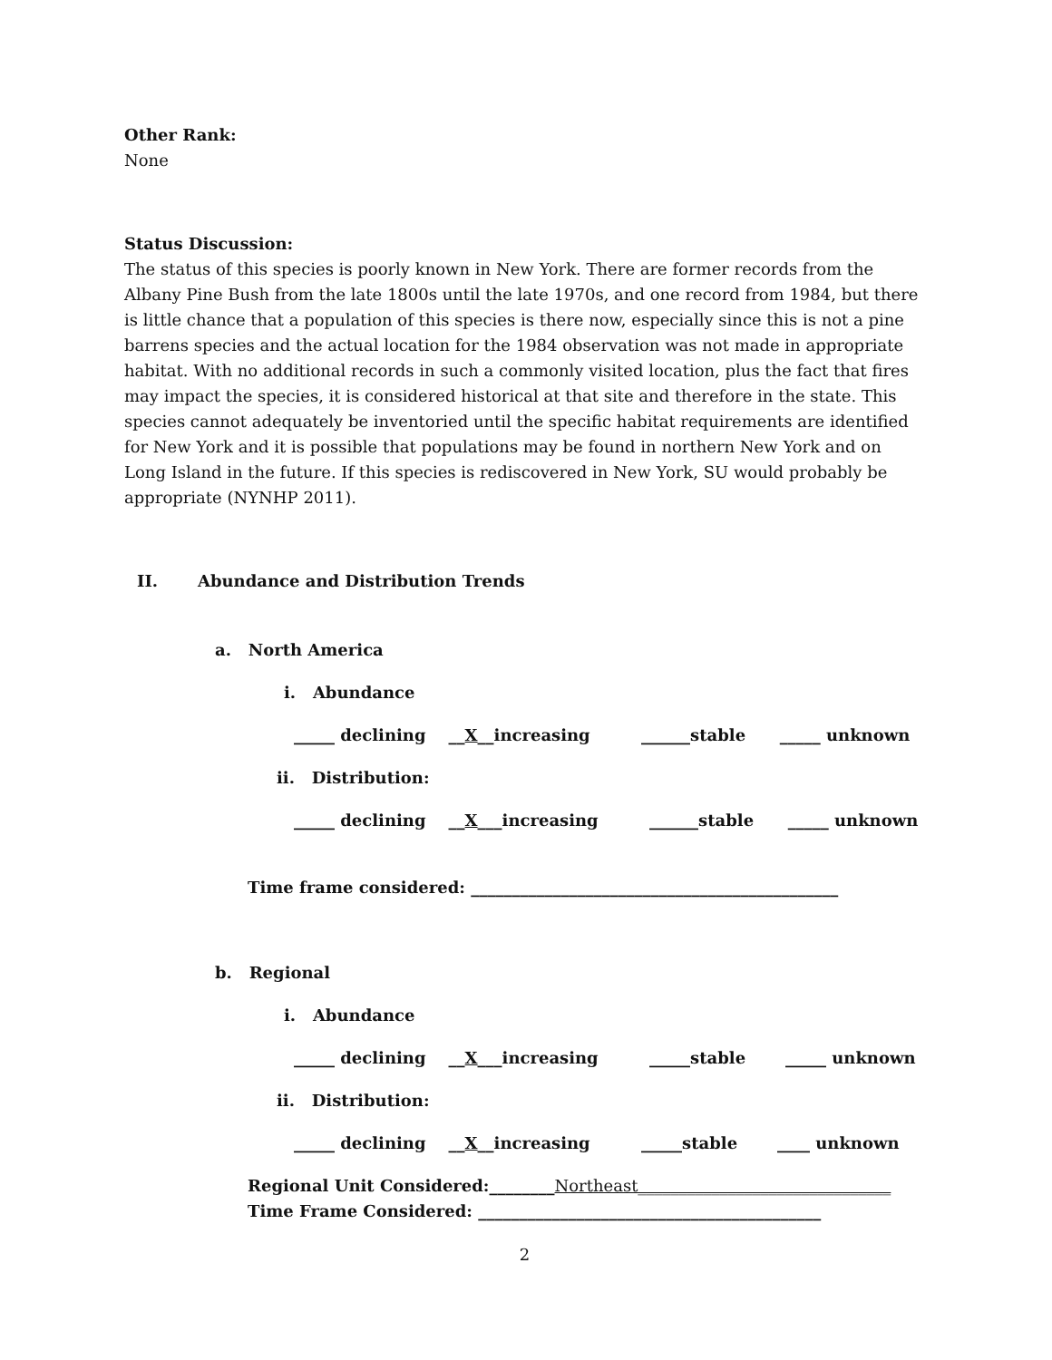Other Rank:
None
Status Discussion:
The status of this species is poorly known in New York. There are former records from the Albany Pine Bush from the late 1800s until the late 1970s, and one record from 1984, but there is little chance that a population of this species is there now, especially since this is not a pine barrens species and the actual location for the 1984 observation was not made in appropriate habitat. With no additional records in such a commonly visited location, plus the fact that fires may impact the species, it is considered historical at that site and therefore in the state. This species cannot adequately be inventoried until the specific habitat requirements are identified for New York and it is possible that populations may be found in northern New York and on Long Island in the future. If this species is rediscovered in New York, SU would probably be appropriate (NYNHP 2011).
II. Abundance and Distribution Trends
a. North America
i. Abundance
_____ declining __X__increasing ______stable _____ unknown
ii. Distribution:
_____ declining __X___increasing ______stable _____ unknown
Time frame considered: _____________________________________________
b. Regional
i. Abundance
_____ declining __X___increasing _____stable _____ unknown
ii. Distribution:
_____ declining __X__increasing _____stable ____ unknown
Regional Unit Considered:________Northeast_______________________________
Time Frame Considered: __________________________________________
2